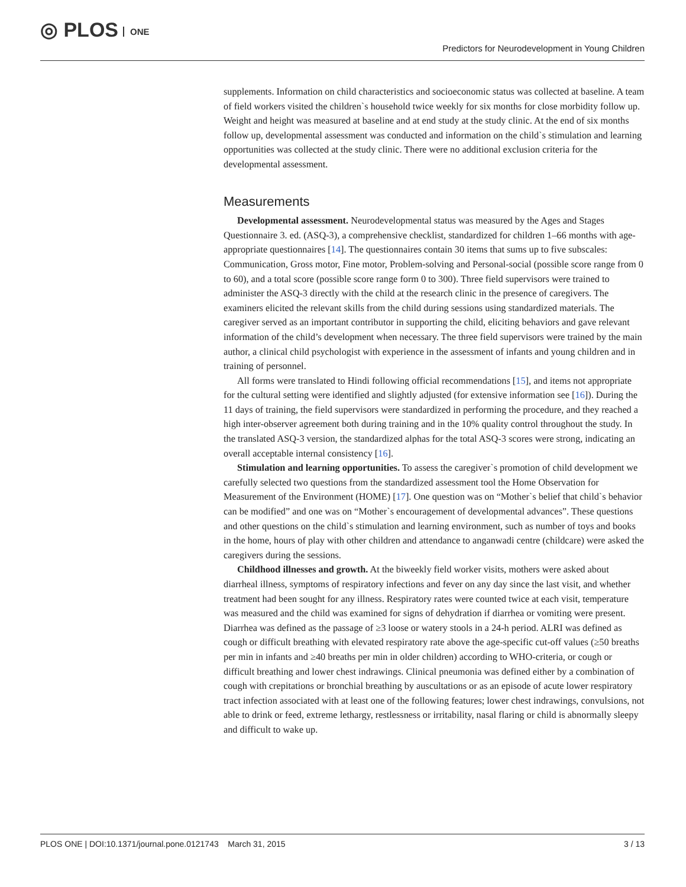◎ PLOS ONE
Predictors for Neurodevelopment in Young Children
supplements. Information on child characteristics and socioeconomic status was collected at baseline. A team of field workers visited the children`s household twice weekly for six months for close morbidity follow up. Weight and height was measured at baseline and at end study at the study clinic. At the end of six months follow up, developmental assessment was conducted and information on the child`s stimulation and learning opportunities was collected at the study clinic. There were no additional exclusion criteria for the developmental assessment.
Measurements
Developmental assessment. Neurodevelopmental status was measured by the Ages and Stages Questionnaire 3. ed. (ASQ-3), a comprehensive checklist, standardized for children 1–66 months with age-appropriate questionnaires [14]. The questionnaires contain 30 items that sums up to five subscales: Communication, Gross motor, Fine motor, Problem-solving and Personal-social (possible score range from 0 to 60), and a total score (possible score range form 0 to 300). Three field supervisors were trained to administer the ASQ-3 directly with the child at the research clinic in the presence of caregivers. The examiners elicited the relevant skills from the child during sessions using standardized materials. The caregiver served as an important contributor in supporting the child, eliciting behaviors and gave relevant information of the child’s development when necessary. The three field supervisors were trained by the main author, a clinical child psychologist with experience in the assessment of infants and young children and in training of personnel.
All forms were translated to Hindi following official recommendations [15], and items not appropriate for the cultural setting were identified and slightly adjusted (for extensive information see [16]). During the 11 days of training, the field supervisors were standardized in performing the procedure, and they reached a high inter-observer agreement both during training and in the 10% quality control throughout the study. In the translated ASQ-3 version, the standardized alphas for the total ASQ-3 scores were strong, indicating an overall acceptable internal consistency [16].
Stimulation and learning opportunities. To assess the caregiver`s promotion of child development we carefully selected two questions from the standardized assessment tool the Home Observation for Measurement of the Environment (HOME) [17]. One question was on “Mother`s belief that child`s behavior can be modified” and one was on “Mother`s encouragement of developmental advances”. These questions and other questions on the child`s stimulation and learning environment, such as number of toys and books in the home, hours of play with other children and attendance to anganwadi centre (childcare) were asked the caregivers during the sessions.
Childhood illnesses and growth. At the biweekly field worker visits, mothers were asked about diarrheal illness, symptoms of respiratory infections and fever on any day since the last visit, and whether treatment had been sought for any illness. Respiratory rates were counted twice at each visit, temperature was measured and the child was examined for signs of dehydration if diarrhea or vomiting were present. Diarrhea was defined as the passage of ≥3 loose or watery stools in a 24-h period. ALRI was defined as cough or difficult breathing with elevated respiratory rate above the age-specific cut-off values (≥50 breaths per min in infants and ≥40 breaths per min in older children) according to WHO-criteria, or cough or difficult breathing and lower chest indrawings. Clinical pneumonia was defined either by a combination of cough with crepitations or bronchial breathing by auscultations or as an episode of acute lower respiratory tract infection associated with at least one of the following features; lower chest indrawings, convulsions, not able to drink or feed, extreme lethargy, restlessness or irritability, nasal flaring or child is abnormally sleepy and difficult to wake up.
PLOS ONE | DOI:10.1371/journal.pone.0121743 March 31, 2015 3 / 13